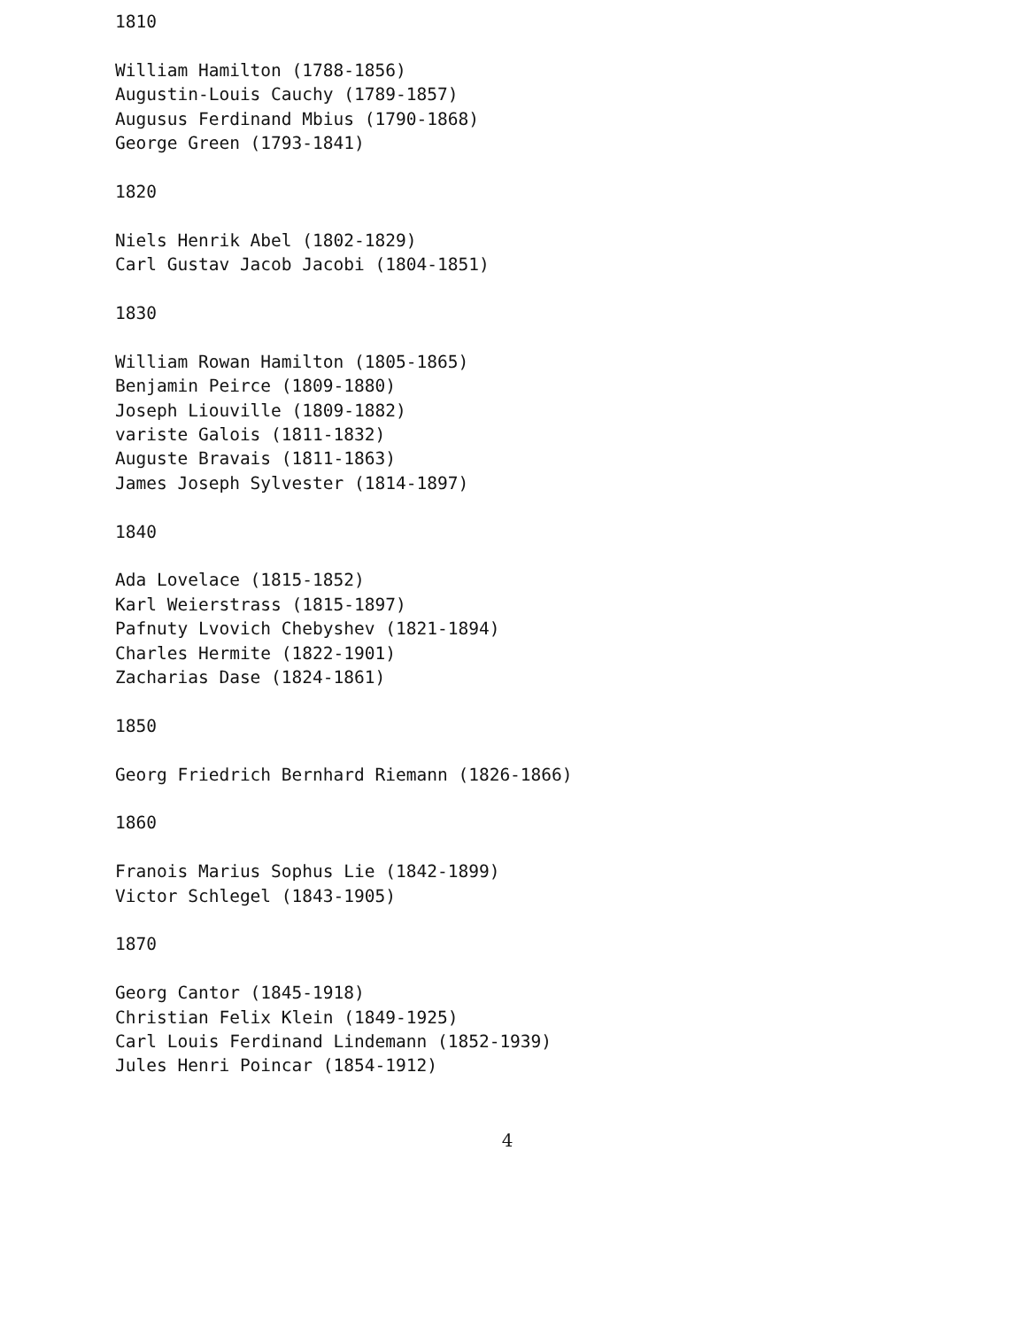1810

William Hamilton (1788-1856)
Augustin-Louis Cauchy (1789-1857)
Augusus Ferdinand Mbius (1790-1868)
George Green (1793-1841)

1820

Niels Henrik Abel (1802-1829)
Carl Gustav Jacob Jacobi (1804-1851)

1830

William Rowan Hamilton (1805-1865)
Benjamin Peirce (1809-1880)
Joseph Liouville (1809-1882)
variste Galois (1811-1832)
Auguste Bravais (1811-1863)
James Joseph Sylvester (1814-1897)

1840

Ada Lovelace (1815-1852)
Karl Weierstrass (1815-1897)
Pafnuty Lvovich Chebyshev (1821-1894)
Charles Hermite (1822-1901)
Zacharias Dase (1824-1861)

1850

Georg Friedrich Bernhard Riemann (1826-1866)

1860

Franois Marius Sophus Lie (1842-1899)
Victor Schlegel (1843-1905)

1870

Georg Cantor (1845-1918)
Christian Felix Klein (1849-1925)
Carl Louis Ferdinand Lindemann (1852-1939)
Jules Henri Poincar (1854-1912)
4